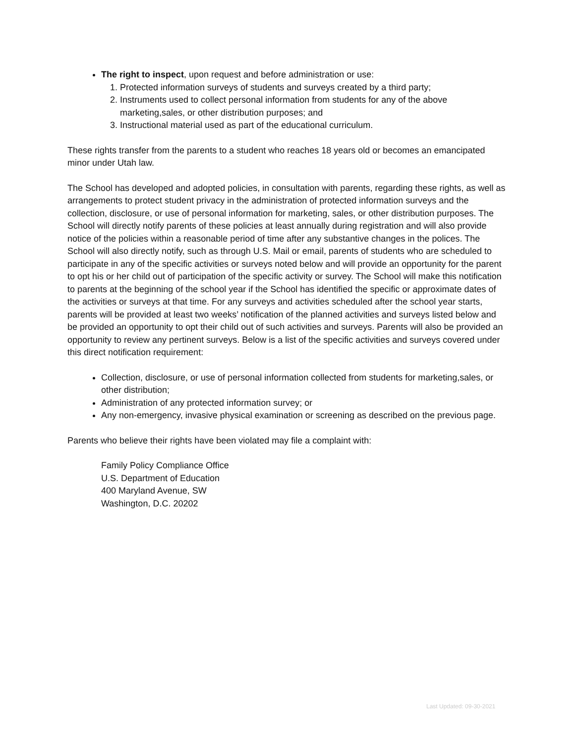The right to inspect, upon request and before administration or use:
1. Protected information surveys of students and surveys created by a third party;
2. Instruments used to collect personal information from students for any of the above marketing,sales, or other distribution purposes; and
3. Instructional material used as part of the educational curriculum.
These rights transfer from the parents to a student who reaches 18 years old or becomes an emancipated minor under Utah law.
The School has developed and adopted policies, in consultation with parents, regarding these rights, as well as arrangements to protect student privacy in the administration of protected information surveys and the collection, disclosure, or use of personal information for marketing, sales, or other distribution purposes. The School will directly notify parents of these policies at least annually during registration and will also provide notice of the policies within a reasonable period of time after any substantive changes in the polices. The School will also directly notify, such as through U.S. Mail or email, parents of students who are scheduled to participate in any of the specific activities or surveys noted below and will provide an opportunity for the parent to opt his or her child out of participation of the specific activity or survey. The School will make this notification to parents at the beginning of the school year if the School has identified the specific or approximate dates of the activities or surveys at that time. For any surveys and activities scheduled after the school year starts, parents will be provided at least two weeks’ notification of the planned activities and surveys listed below and be provided an opportunity to opt their child out of such activities and surveys. Parents will also be provided an opportunity to review any pertinent surveys. Below is a list of the specific activities and surveys covered under this direct notification requirement:
Collection, disclosure, or use of personal information collected from students for marketing,sales, or other distribution;
Administration of any protected information survey; or
Any non-emergency, invasive physical examination or screening as described on the previous page.
Parents who believe their rights have been violated may file a complaint with:
Family Policy Compliance Office
U.S. Department of Education
400 Maryland Avenue, SW
Washington, D.C. 20202
Last Updated: 09-30-2021